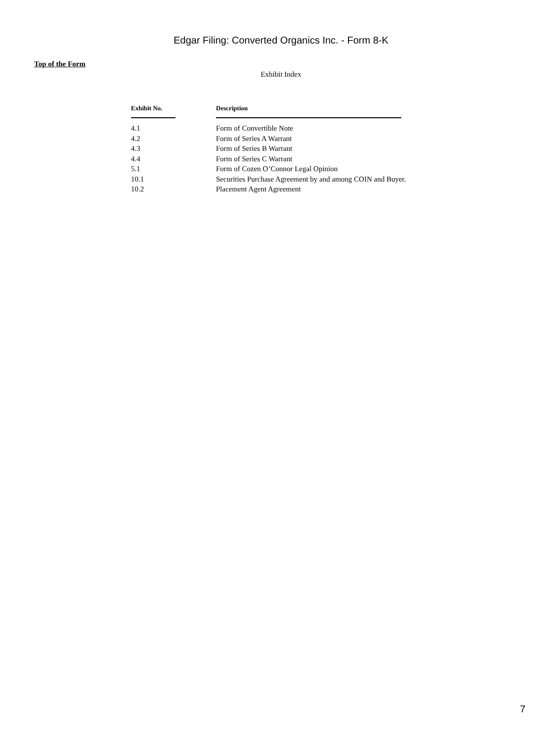Edgar Filing: Converted Organics Inc. - Form 8-K
Top of the Form
Exhibit Index
| Exhibit No. | Description |
| --- | --- |
| 4.1 | Form of Convertible Note |
| 4.2 | Form of Series A Warrant |
| 4.3 | Form of Series B Warrant |
| 4.4 | Form of Series C Warrant |
| 5.1 | Form of Cozen O’Connor Legal Opinion |
| 10.1 | Securities Purchase Agreement by and among COIN and Buyer. |
| 10.2 | Placement Agent Agreement |
7